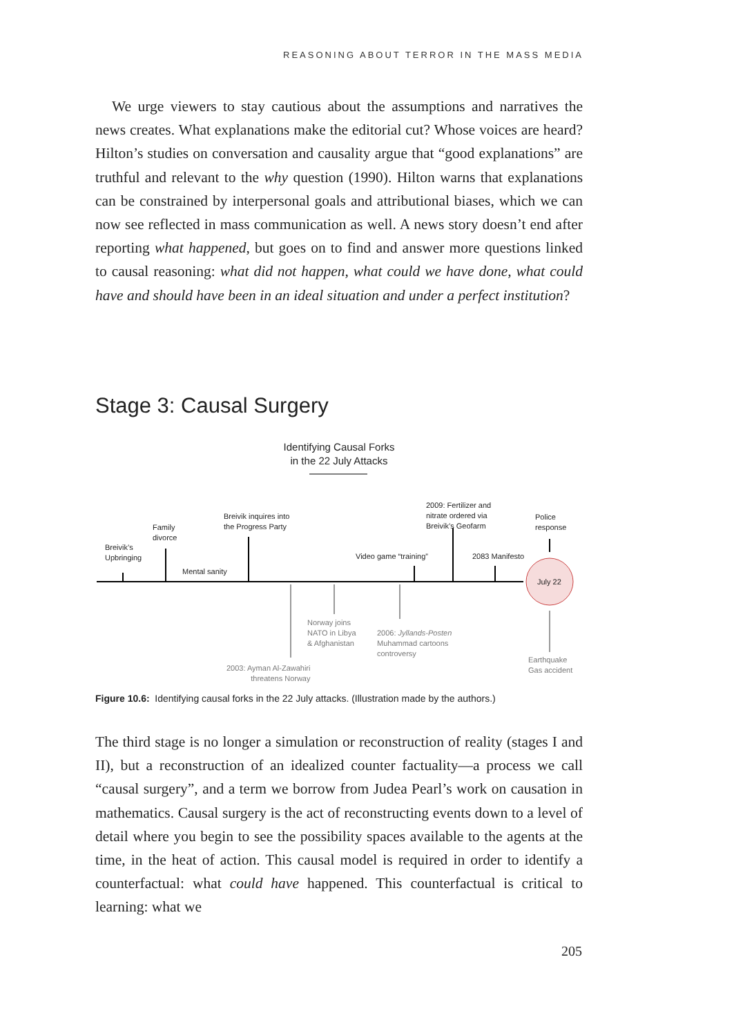REASONING ABOUT TERROR IN THE MASS MEDIA
We urge viewers to stay cautious about the assumptions and narratives the news creates. What explanations make the editorial cut? Whose voices are heard? Hilton’s studies on conversation and causality argue that “good explanations” are truthful and relevant to the why question (1990). Hilton warns that explanations can be constrained by interpersonal goals and attributional biases, which we can now see reflected in mass communication as well. A news story doesn’t end after reporting what happened, but goes on to find and answer more questions linked to causal reasoning: what did not happen, what could we have done, what could have and should have been in an ideal situation and under a perfect institution?
Stage 3: Causal Surgery
Identifying Causal Forks
in the 22 July Attacks
Breivik’s
Upbringing
Family
divorce
Mental sanity
Breivik inquires into
the Progress Party
Video game “training”
2009: Fertilizer and
nitrate ordered via
Breivik’s Geofarm
2083 Manifesto
Police
response
July 22
Norway joins
NATO in Libya
& Afghanistan
2006: Jyllands-Posten
Muhammad cartoons
controversy
2003: Ayman Al-Zawahiri
threatens Norway
Earthquake
Gas accident
Figure 10.6: Identifying causal forks in the 22 July attacks. (Illustration made by the authors.)
The third stage is no longer a simulation or reconstruction of reality (stages I and II), but a reconstruction of an idealized counter factuality—a process we call “causal surgery”, and a term we borrow from Judea Pearl’s work on causation in mathematics. Causal surgery is the act of reconstructing events down to a level of detail where you begin to see the possibility spaces available to the agents at the time, in the heat of action. This causal model is required in order to identify a counterfactual: what could have happened. This counterfactual is critical to learning: what we
205